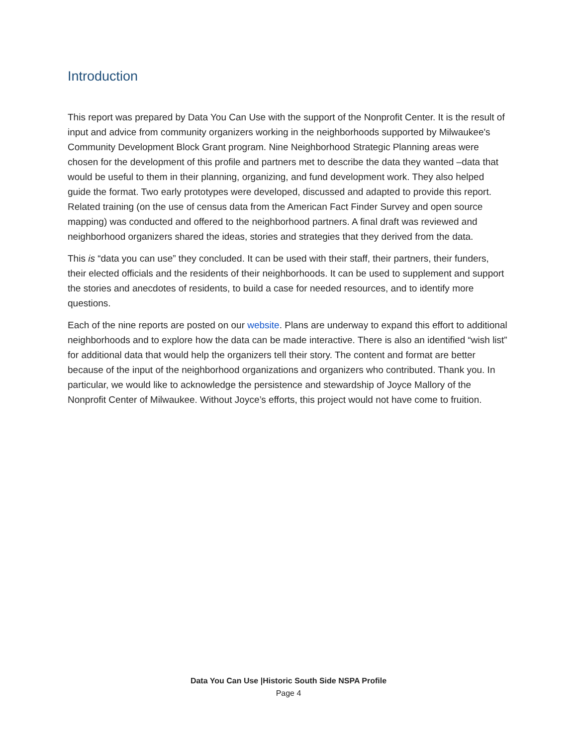Introduction
This report was prepared by Data You Can Use with the support of the Nonprofit Center. It is the result of input and advice from community organizers working in the neighborhoods supported by Milwaukee's Community Development Block Grant program. Nine Neighborhood Strategic Planning areas were chosen for the development of this profile and partners met to describe the data they wanted –data that would be useful to them in their planning, organizing, and fund development work. They also helped guide the format. Two early prototypes were developed, discussed and adapted to provide this report. Related training (on the use of census data from the American Fact Finder Survey and open source mapping) was conducted and offered to the neighborhood partners. A final draft was reviewed and neighborhood organizers shared the ideas, stories and strategies that they derived from the data.
This is “data you can use” they concluded. It can be used with their staff, their partners, their funders, their elected officials and the residents of their neighborhoods. It can be used to supplement and support the stories and anecdotes of residents, to build a case for needed resources, and to identify more questions.
Each of the nine reports are posted on our website. Plans are underway to expand this effort to additional neighborhoods and to explore how the data can be made interactive. There is also an identified “wish list” for additional data that would help the organizers tell their story. The content and format are better because of the input of the neighborhood organizations and organizers who contributed. Thank you. In particular, we would like to acknowledge the persistence and stewardship of Joyce Mallory of the Nonprofit Center of Milwaukee. Without Joyce’s efforts, this project would not have come to fruition.
Data You Can Use |Historic South Side NSPA Profile
Page 4